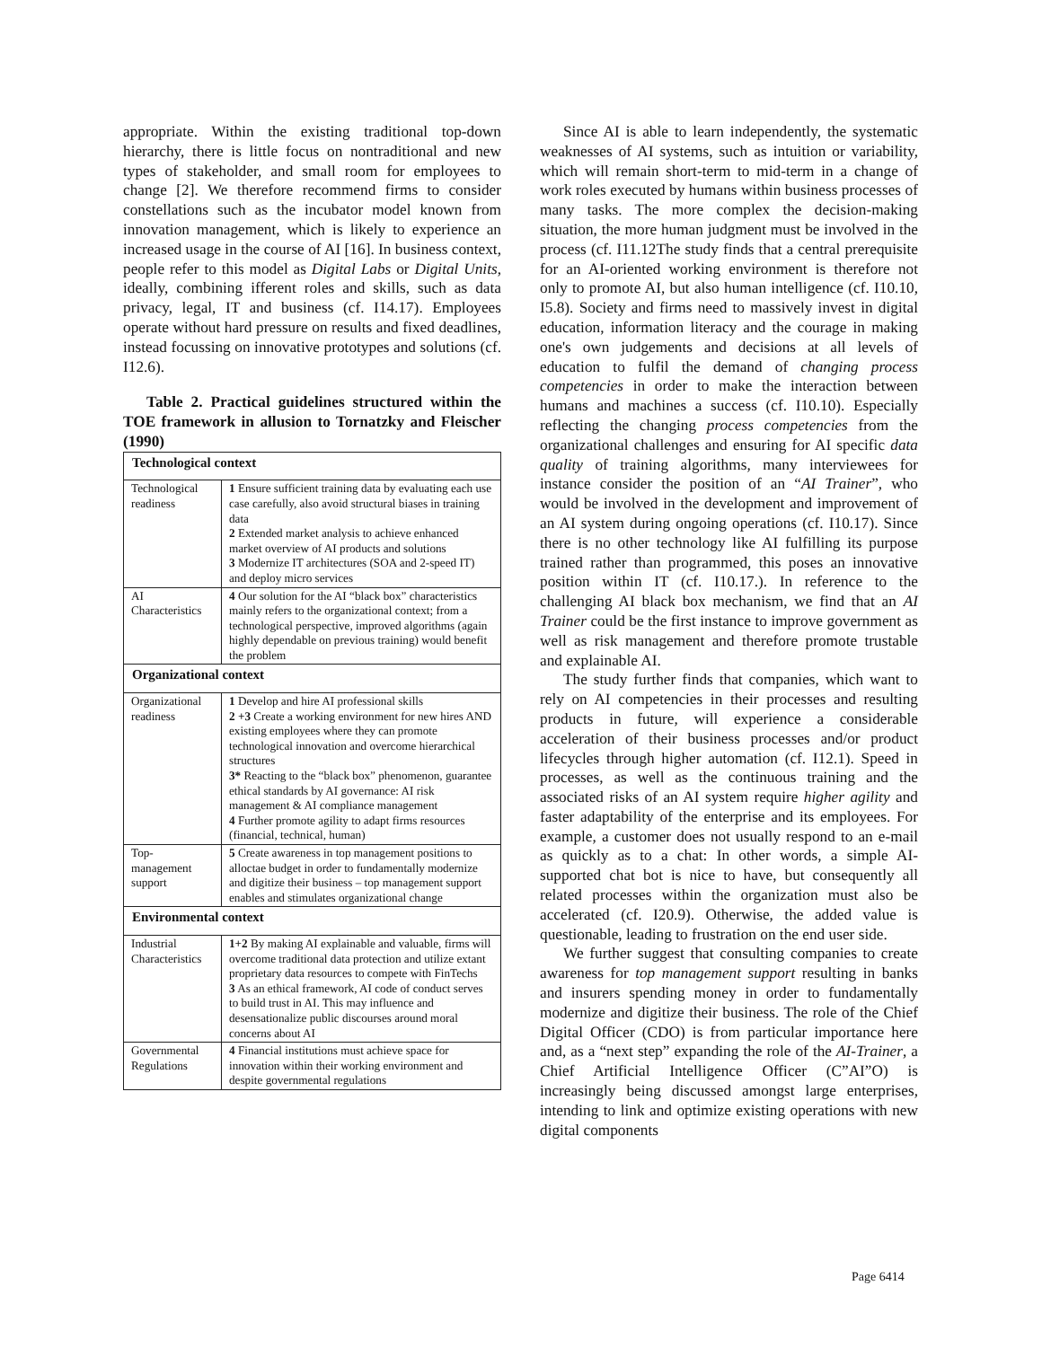appropriate. Within the existing traditional top-down hierarchy, there is little focus on nontraditional and new types of stakeholder, and small room for employees to change [2]. We therefore recommend firms to consider constellations such as the incubator model known from innovation management, which is likely to experience an increased usage in the course of AI [16]. In business context, people refer to this model as Digital Labs or Digital Units, ideally, combining ifferent roles and skills, such as data privacy, legal, IT and business (cf. I14.17). Employees operate without hard pressure on results and fixed deadlines, instead focussing on innovative prototypes and solutions (cf. I12.6).
Table 2. Practical guidelines structured within the TOE framework in allusion to Tornatzky and Fleischer (1990)
| Technological context | |
| Technological readiness | 1 Ensure sufficient training data by evaluating each use case carefully, also avoid structural biases in training data 2 Extended market analysis to achieve enhanced market overview of AI products and solutions 3 Modernize IT architectures (SOA and 2-speed IT) and deploy micro services |
| AI Characteristics | 4 Our solution for the AI “black box” characteristics mainly refers to the organizational context; from a technological perspective, improved algorithms (again highly dependable on previous training) would benefit the problem |
| Organizational context | |
| Organizational readiness | 1 Develop and hire AI professional skills 2 +3 Create a working environment for new hires AND existing employees where they can promote technological innovation and overcome hierarchical structures 3* Reacting to the “black box” phenomenon, guarantee ethical standards by AI governance: AI risk management & AI compliance management 4 Further promote agility to adapt firms resources (financial, technical, human) |
| Top-management support | 5 Create awareness in top management positions to alloctae budget in order to fundamentally modernize and digitize their business – top management support enables and stimulates organizational change |
| Environmental context | |
| Industrial Characteristics | 1+2 By making AI explainable and valuable, firms will overcome traditional data protection and utilize extant proprietary data resources to compete with FinTechs 3 As an ethical framework, AI code of conduct serves to build trust in AI. This may influence and desensationalize public discourses around moral concerns about AI |
| Governmental Regulations | 4 Financial institutions must achieve space for innovation within their working environment and despite governmental regulations |
Since AI is able to learn independently, the systematic weaknesses of AI systems, such as intuition or variability, which will remain short-term to mid-term in a change of work roles executed by humans within business processes of many tasks. The more complex the decision-making situation, the more human judgment must be involved in the process (cf. I11.12The study finds that a central prerequisite for an AI-oriented working environment is therefore not only to promote AI, but also human intelligence (cf. I10.10, I5.8). Society and firms need to massively invest in digital education, information literacy and the courage in making one's own judgements and decisions at all levels of education to fulfil the demand of changing process competencies in order to make the interaction between humans and machines a success (cf. I10.10). Especially reflecting the changing process competencies from the organizational challenges and ensuring for AI specific data quality of training algorithms, many interviewees for instance consider the position of an “AI Trainer”, who would be involved in the development and improvement of an AI system during ongoing operations (cf. I10.17). Since there is no other technology like AI fulfilling its purpose trained rather than programmed, this poses an innovative position within IT (cf. I10.17.). In reference to the challenging AI black box mechanism, we find that an AI Trainer could be the first instance to improve government as well as risk management and therefore promote trustable and explainable AI.
The study further finds that companies, which want to rely on AI competencies in their processes and resulting products in future, will experience a considerable acceleration of their business processes and/or product lifecycles through higher automation (cf. I12.1). Speed in processes, as well as the continuous training and the associated risks of an AI system require higher agility and faster adaptability of the enterprise and its employees. For example, a customer does not usually respond to an e-mail as quickly as to a chat: In other words, a simple AI-supported chat bot is nice to have, but consequently all related processes within the organization must also be accelerated (cf. I20.9). Otherwise, the added value is questionable, leading to frustration on the end user side.
We further suggest that consulting companies to create awareness for top management support resulting in banks and insurers spending money in order to fundamentally modernize and digitize their business. The role of the Chief Digital Officer (CDO) is from particular importance here and, as a “next step” expanding the role of the AI-Trainer, a Chief Artificial Intelligence Officer (C”AI”O) is increasingly being discussed amongst large enterprises, intending to link and optimize existing operations with new digital components
Page 6414